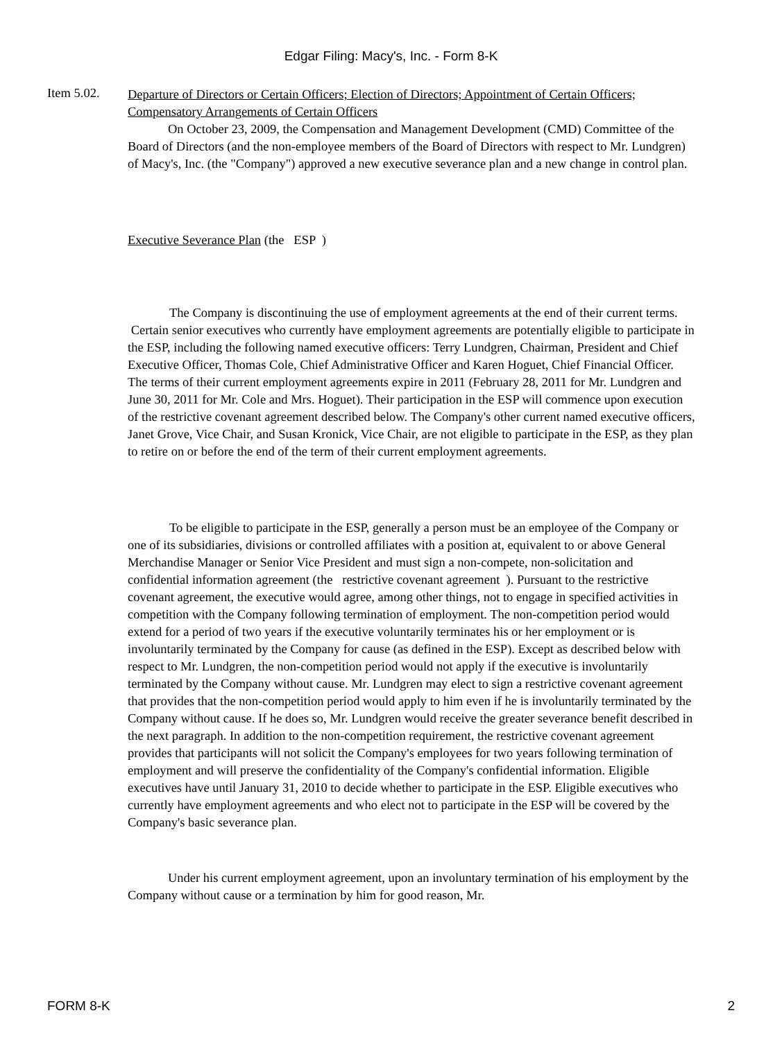Edgar Filing: Macy's, Inc. - Form 8-K
Item 5.02.
Departure of Directors or Certain Officers; Election of Directors; Appointment of Certain Officers; Compensatory Arrangements of Certain Officers
On October 23, 2009, the Compensation and Management Development (CMD) Committee of the Board of Directors (and the non-employee members of the Board of Directors with respect to Mr. Lundgren) of Macy's, Inc. (the "Company") approved a new executive severance plan and a new change in control plan.
Executive Severance Plan (the ESP )
The Company is discontinuing the use of employment agreements at the end of their current terms. Certain senior executives who currently have employment agreements are potentially eligible to participate in the ESP, including the following named executive officers: Terry Lundgren, Chairman, President and Chief Executive Officer, Thomas Cole, Chief Administrative Officer and Karen Hoguet, Chief Financial Officer. The terms of their current employment agreements expire in 2011 (February 28, 2011 for Mr. Lundgren and June 30, 2011 for Mr. Cole and Mrs. Hoguet). Their participation in the ESP will commence upon execution of the restrictive covenant agreement described below. The Company's other current named executive officers, Janet Grove, Vice Chair, and Susan Kronick, Vice Chair, are not eligible to participate in the ESP, as they plan to retire on or before the end of the term of their current employment agreements.
To be eligible to participate in the ESP, generally a person must be an employee of the Company or one of its subsidiaries, divisions or controlled affiliates with a position at, equivalent to or above General Merchandise Manager or Senior Vice President and must sign a non-compete, non-solicitation and confidential information agreement (the restrictive covenant agreement ). Pursuant to the restrictive covenant agreement, the executive would agree, among other things, not to engage in specified activities in competition with the Company following termination of employment. The non-competition period would extend for a period of two years if the executive voluntarily terminates his or her employment or is involuntarily terminated by the Company for cause (as defined in the ESP). Except as described below with respect to Mr. Lundgren, the non-competition period would not apply if the executive is involuntarily terminated by the Company without cause. Mr. Lundgren may elect to sign a restrictive covenant agreement that provides that the non-competition period would apply to him even if he is involuntarily terminated by the Company without cause. If he does so, Mr. Lundgren would receive the greater severance benefit described in the next paragraph. In addition to the non-competition requirement, the restrictive covenant agreement provides that participants will not solicit the Company's employees for two years following termination of employment and will preserve the confidentiality of the Company's confidential information. Eligible executives have until January 31, 2010 to decide whether to participate in the ESP. Eligible executives who currently have employment agreements and who elect not to participate in the ESP will be covered by the Company's basic severance plan.
Under his current employment agreement, upon an involuntary termination of his employment by the Company without cause or a termination by him for good reason, Mr.
FORM 8-K 2